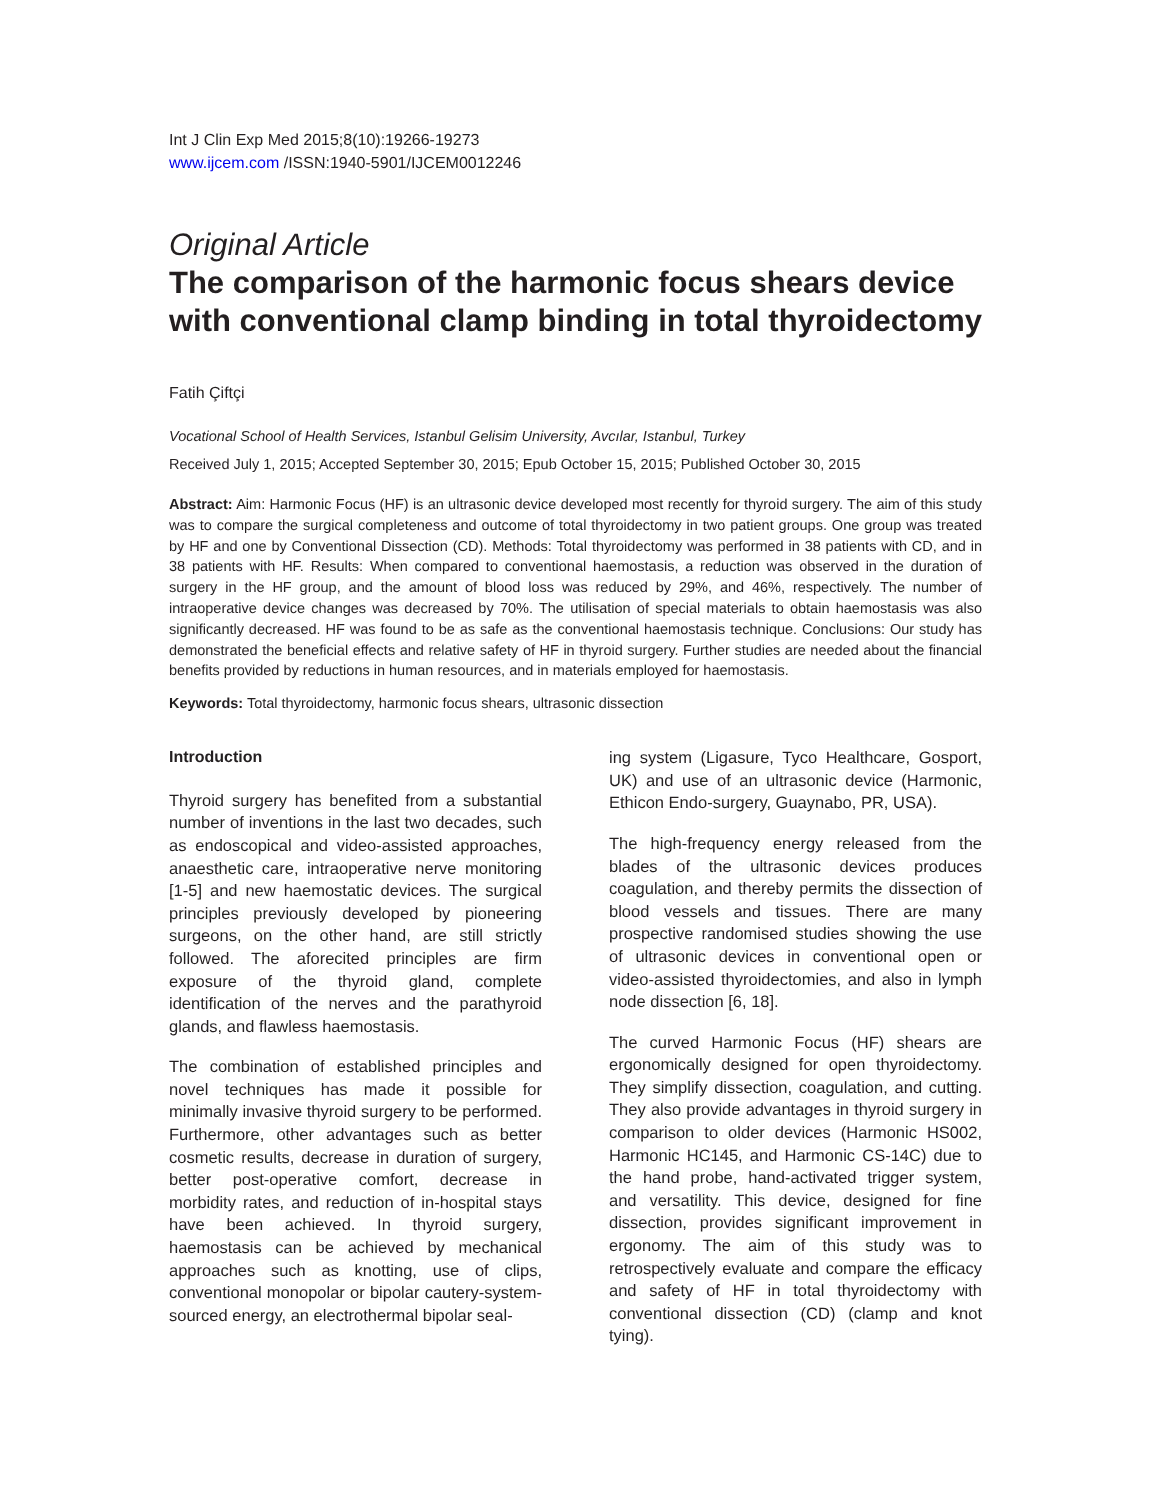Int J Clin Exp Med 2015;8(10):19266-19273
www.ijcem.com /ISSN:1940-5901/IJCEM0012246
Original Article
The comparison of the harmonic focus shears device with conventional clamp binding in total thyroidectomy
Fatih Çiftçi
Vocational School of Health Services, Istanbul Gelisim University, Avcılar, Istanbul, Turkey
Received July 1, 2015; Accepted September 30, 2015; Epub October 15, 2015; Published October 30, 2015
Abstract: Aim: Harmonic Focus (HF) is an ultrasonic device developed most recently for thyroid surgery. The aim of this study was to compare the surgical completeness and outcome of total thyroidectomy in two patient groups. One group was treated by HF and one by Conventional Dissection (CD). Methods: Total thyroidectomy was performed in 38 patients with CD, and in 38 patients with HF. Results: When compared to conventional haemostasis, a reduction was observed in the duration of surgery in the HF group, and the amount of blood loss was reduced by 29%, and 46%, respectively. The number of intraoperative device changes was decreased by 70%. The utilisation of special materials to obtain haemostasis was also significantly decreased. HF was found to be as safe as the conventional haemostasis technique. Conclusions: Our study has demonstrated the beneficial effects and relative safety of HF in thyroid surgery. Further studies are needed about the financial benefits provided by reductions in human resources, and in materials employed for haemostasis.
Keywords: Total thyroidectomy, harmonic focus shears, ultrasonic dissection
Introduction
Thyroid surgery has benefited from a substantial number of inventions in the last two decades, such as endoscopical and video-assisted approaches, anaesthetic care, intraoperative nerve monitoring [1-5] and new haemostatic devices. The surgical principles previously developed by pioneering surgeons, on the other hand, are still strictly followed. The aforecited principles are firm exposure of the thyroid gland, complete identification of the nerves and the parathyroid glands, and flawless haemostasis.
The combination of established principles and novel techniques has made it possible for minimally invasive thyroid surgery to be performed. Furthermore, other advantages such as better cosmetic results, decrease in duration of surgery, better post-operative comfort, decrease in morbidity rates, and reduction of in-hospital stays have been achieved. In thyroid surgery, haemostasis can be achieved by mechanical approaches such as knotting, use of clips, conventional monopolar or bipolar cautery-system-sourced energy, an electrothermal bipolar seal-
ing system (Ligasure, Tyco Healthcare, Gosport, UK) and use of an ultrasonic device (Harmonic, Ethicon Endo-surgery, Guaynabo, PR, USA).
The high-frequency energy released from the blades of the ultrasonic devices produces coagulation, and thereby permits the dissection of blood vessels and tissues. There are many prospective randomised studies showing the use of ultrasonic devices in conventional open or video-assisted thyroidectomies, and also in lymph node dissection [6, 18].
The curved Harmonic Focus (HF) shears are ergonomically designed for open thyroidectomy. They simplify dissection, coagulation, and cutting. They also provide advantages in thyroid surgery in comparison to older devices (Harmonic HS002, Harmonic HC145, and Harmonic CS-14C) due to the hand probe, hand-activated trigger system, and versatility. This device, designed for fine dissection, provides significant improvement in ergonomy. The aim of this study was to retrospectively evaluate and compare the efficacy and safety of HF in total thyroidectomy with conventional dissection (CD) (clamp and knot tying).